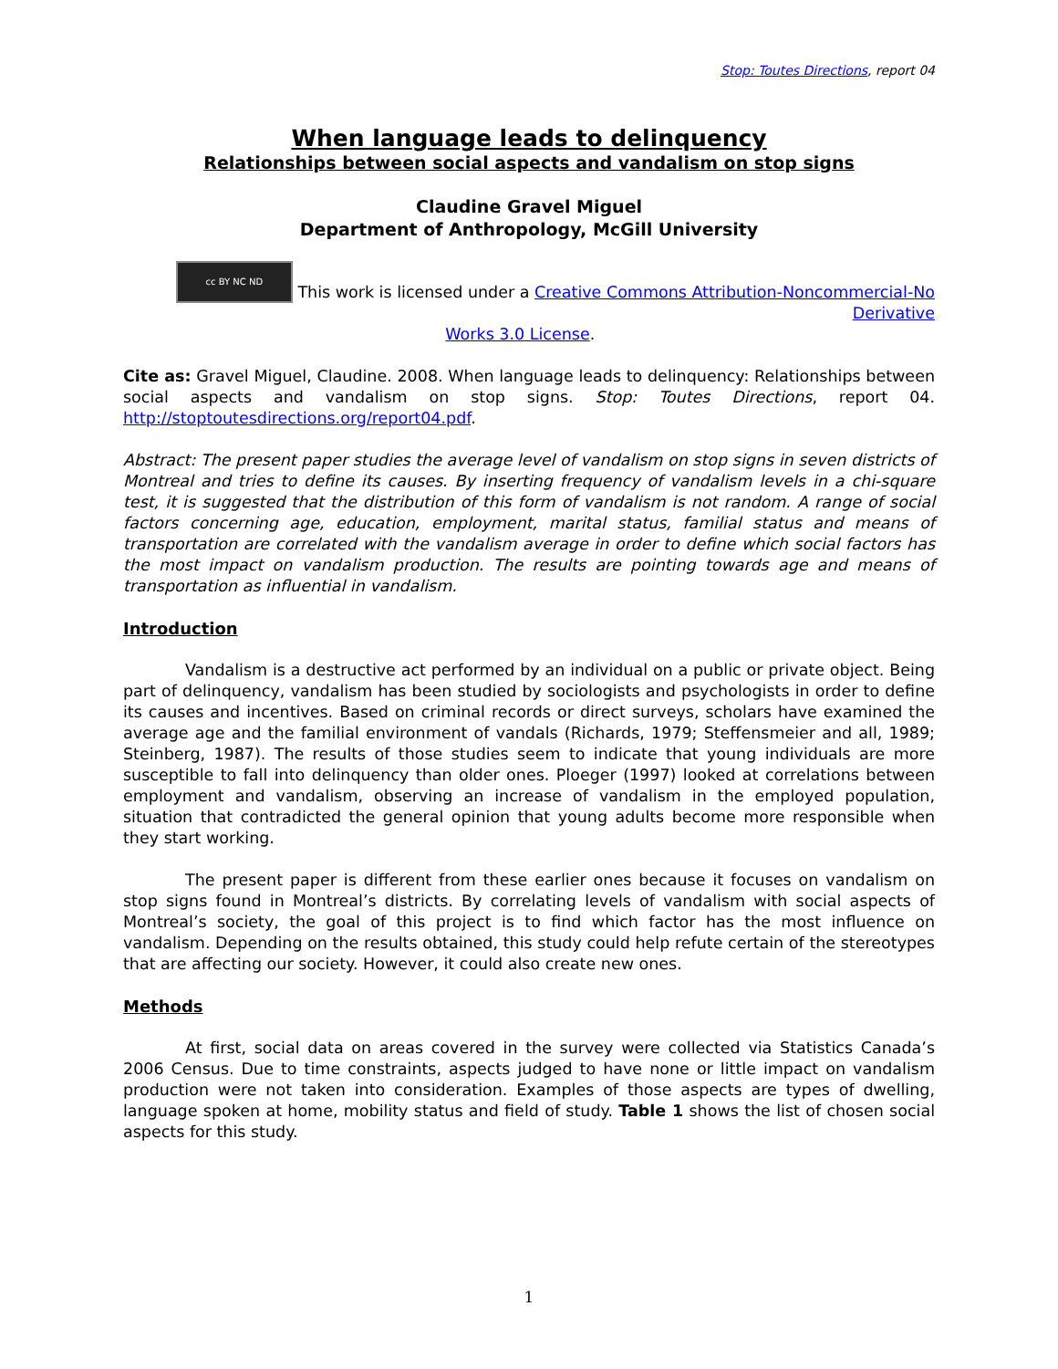Stop: Toutes Directions, report 04
When language leads to delinquency
Relationships between social aspects and vandalism on stop signs
Claudine Gravel Miguel
Department of Anthropology, McGill University
cc BY NC ND This work is licensed under a Creative Commons Attribution-Noncommercial-No Derivative
Works 3.0 License.
Cite as: Gravel Miguel, Claudine. 2008. When language leads to delinquency: Relationships between social aspects and vandalism on stop signs. Stop: Toutes Directions, report 04. http://stoptoutesdirections.org/report04.pdf.
Abstract: The present paper studies the average level of vandalism on stop signs in seven districts of Montreal and tries to define its causes. By inserting frequency of vandalism levels in a chi-square test, it is suggested that the distribution of this form of vandalism is not random. A range of social factors concerning age, education, employment, marital status, familial status and means of transportation are correlated with the vandalism average in order to define which social factors has the most impact on vandalism production. The results are pointing towards age and means of transportation as influential in vandalism.
Introduction
Vandalism is a destructive act performed by an individual on a public or private object. Being part of delinquency, vandalism has been studied by sociologists and psychologists in order to define its causes and incentives. Based on criminal records or direct surveys, scholars have examined the average age and the familial environment of vandals (Richards, 1979; Steffensmeier and all, 1989; Steinberg, 1987). The results of those studies seem to indicate that young individuals are more susceptible to fall into delinquency than older ones. Ploeger (1997) looked at correlations between employment and vandalism, observing an increase of vandalism in the employed population, situation that contradicted the general opinion that young adults become more responsible when they start working.
The present paper is different from these earlier ones because it focuses on vandalism on stop signs found in Montreal’s districts. By correlating levels of vandalism with social aspects of Montreal’s society, the goal of this project is to find which factor has the most influence on vandalism. Depending on the results obtained, this study could help refute certain of the stereotypes that are affecting our society. However, it could also create new ones.
Methods
At first, social data on areas covered in the survey were collected via Statistics Canada’s 2006 Census. Due to time constraints, aspects judged to have none or little impact on vandalism production were not taken into consideration. Examples of those aspects are types of dwelling, language spoken at home, mobility status and field of study. Table 1 shows the list of chosen social aspects for this study.
1